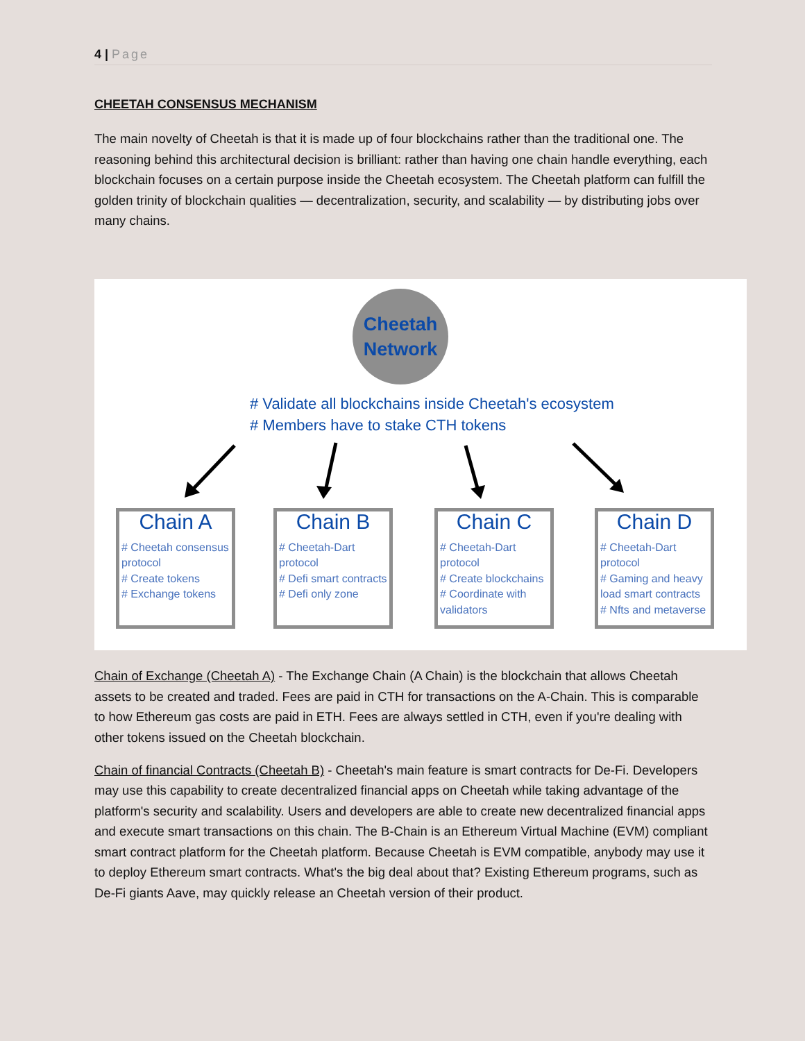4 | Page
CHEETAH CONSENSUS MECHANISM
The main novelty of Cheetah is that it is made up of four blockchains rather than the traditional one. The reasoning behind this architectural decision is brilliant: rather than having one chain handle everything, each blockchain focuses on a certain purpose inside the Cheetah ecosystem. The Cheetah platform can fulfill the golden trinity of blockchain qualities — decentralization, security, and scalability — by distributing jobs over many chains.
Cheetah
Network
# Validate all blockchains inside Cheetah's ecosystem
# Members have to stake CTH tokens
Chain A
# Cheetah consensus protocol
# Create tokens
# Exchange tokens
Chain B
# Cheetah-Dart protocol
# Defi smart contracts
# Defi only zone
Chain C
# Cheetah-Dart protocol
# Create blockchains
# Coordinate with validators
Chain D
# Cheetah-Dart protocol
# Gaming and heavy load smart contracts
# Nfts and metaverse
Chain of Exchange (Cheetah A) - The Exchange Chain (A Chain) is the blockchain that allows Cheetah assets to be created and traded. Fees are paid in CTH for transactions on the A-Chain. This is comparable to how Ethereum gas costs are paid in ETH. Fees are always settled in CTH, even if you're dealing with other tokens issued on the Cheetah blockchain.
Chain of financial Contracts (Cheetah B) - Cheetah's main feature is smart contracts for De-Fi. Developers may use this capability to create decentralized financial apps on Cheetah while taking advantage of the platform's security and scalability. Users and developers are able to create new decentralized financial apps and execute smart transactions on this chain. The B-Chain is an Ethereum Virtual Machine (EVM) compliant smart contract platform for the Cheetah platform. Because Cheetah is EVM compatible, anybody may use it to deploy Ethereum smart contracts. What's the big deal about that? Existing Ethereum programs, such as De-Fi giants Aave, may quickly release an Cheetah version of their product.